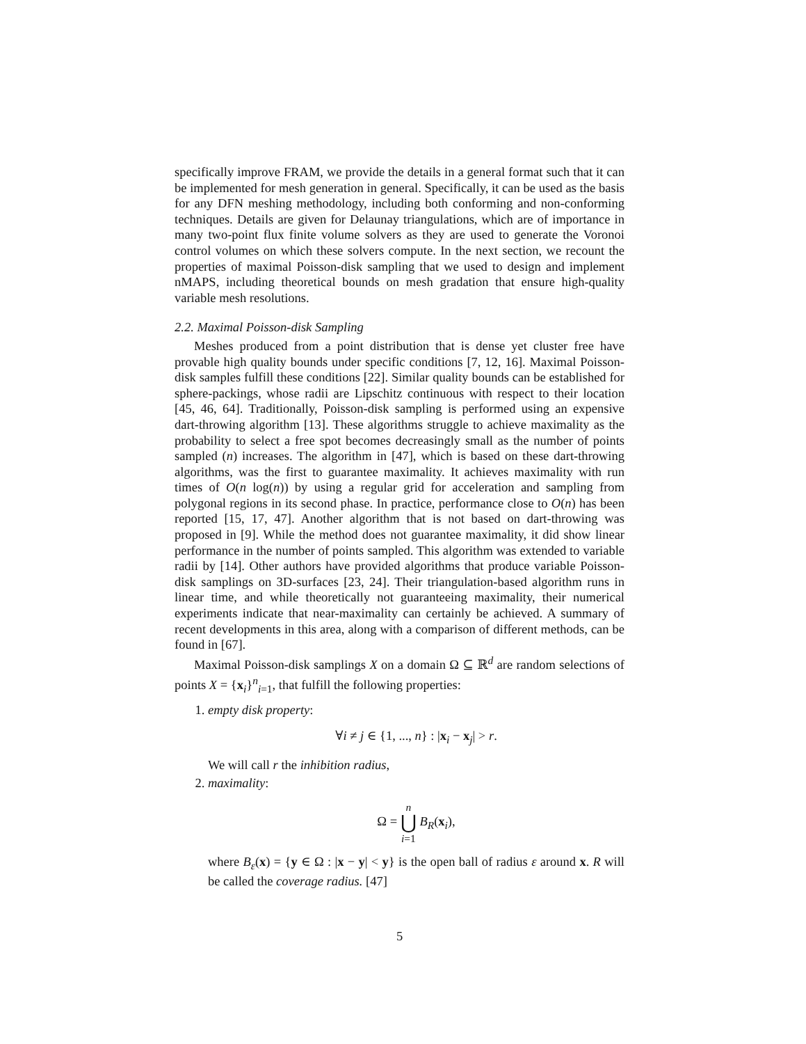specifically improve FRAM, we provide the details in a general format such that it can be implemented for mesh generation in general. Specifically, it can be used as the basis for any DFN meshing methodology, including both conforming and non-conforming techniques. Details are given for Delaunay triangulations, which are of importance in many two-point flux finite volume solvers as they are used to generate the Voronoi control volumes on which these solvers compute. In the next section, we recount the properties of maximal Poisson-disk sampling that we used to design and implement nMAPS, including theoretical bounds on mesh gradation that ensure high-quality variable mesh resolutions.
2.2. Maximal Poisson-disk Sampling
Meshes produced from a point distribution that is dense yet cluster free have provable high quality bounds under specific conditions [7, 12, 16]. Maximal Poisson-disk samples fulfill these conditions [22]. Similar quality bounds can be established for sphere-packings, whose radii are Lipschitz continuous with respect to their location [45, 46, 64]. Traditionally, Poisson-disk sampling is performed using an expensive dart-throwing algorithm [13]. These algorithms struggle to achieve maximality as the probability to select a free spot becomes decreasingly small as the number of points sampled (n) increases. The algorithm in [47], which is based on these dart-throwing algorithms, was the first to guarantee maximality. It achieves maximality with run times of O(n log(n)) by using a regular grid for acceleration and sampling from polygonal regions in its second phase. In practice, performance close to O(n) has been reported [15, 17, 47]. Another algorithm that is not based on dart-throwing was proposed in [9]. While the method does not guarantee maximality, it did show linear performance in the number of points sampled. This algorithm was extended to variable radii by [14]. Other authors have provided algorithms that produce variable Poisson-disk samplings on 3D-surfaces [23, 24]. Their triangulation-based algorithm runs in linear time, and while theoretically not guaranteeing maximality, their numerical experiments indicate that near-maximality can certainly be achieved. A summary of recent developments in this area, along with a comparison of different methods, can be found in [67].
Maximal Poisson-disk samplings X on a domain Ω ⊆ ℝ<sup>d</sup> are random selections of points X = {x<sub>i</sub>}<sup>n</sup><sub>i=1</sub>, that fulfill the following properties:
1. empty disk property:
∀i ≠ j ∈ {1, ..., n} : |x<sub>i</sub> − x<sub>j</sub>| > r.
We will call r the inhibition radius,
2. maximality:
Ω = n
⋃
i=1 B<sub>R</sub>(x<sub>i</sub>),
where B<sub>ε</sub>(x) = {y ∈ Ω : |x − y| < y} is the open ball of radius ε around x. R will be called the coverage radius. [47]
5